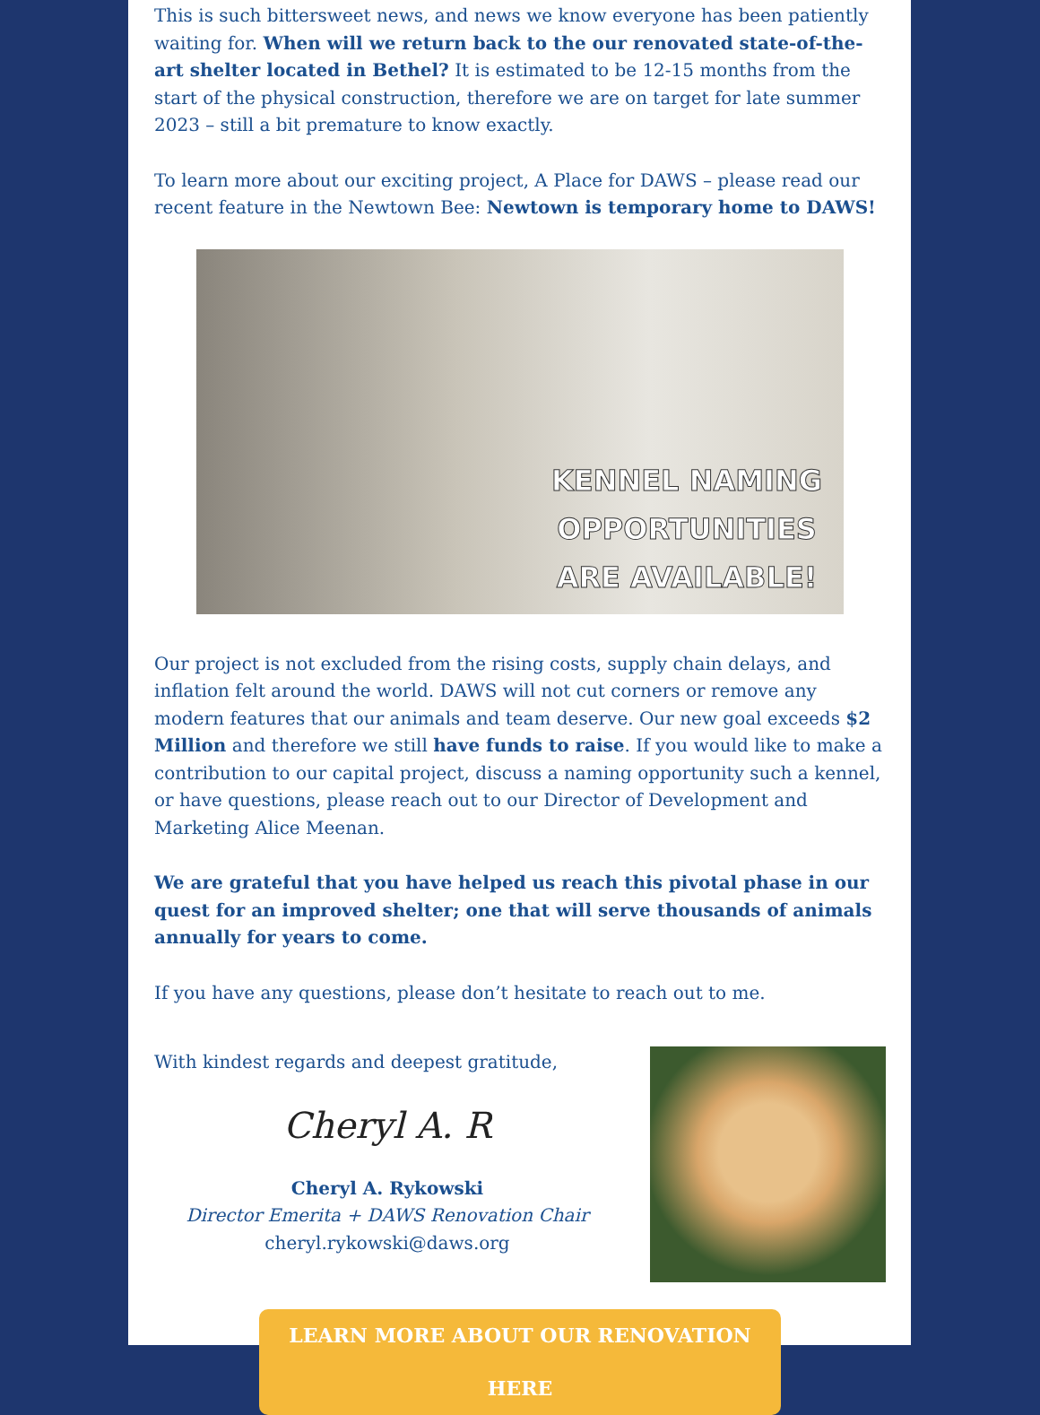This is such bittersweet news, and news we know everyone has been patiently waiting for. When will we return back to the our renovated state-of-the-art shelter located in Bethel? It is estimated to be 12-15 months from the start of the physical construction, therefore we are on target for late summer 2023 – still a bit premature to know exactly.
To learn more about our exciting project, A Place for DAWS – please read our recent feature in the Newtown Bee: Newtown is temporary home to DAWS!
KENNEL NAMING
OPPORTUNITIES
ARE AVAILABLE!
Our project is not excluded from the rising costs, supply chain delays, and inflation felt around the world. DAWS will not cut corners or remove any modern features that our animals and team deserve. Our new goal exceeds $2 Million and therefore we still have funds to raise. If you would like to make a contribution to our capital project, discuss a naming opportunity such a kennel, or have questions, please reach out to our Director of Development and Marketing Alice Meenan.
We are grateful that you have helped us reach this pivotal phase in our quest for an improved shelter; one that will serve thousands of animals annually for years to come.
If you have any questions, please don’t hesitate to reach out to me.
With kindest regards and deepest gratitude,
Cheryl A. R
Cheryl A. Rykowski
Director Emerita + DAWS Renovation Chair
cheryl.rykowski@daws.org
LEARN MORE ABOUT OUR RENOVATION HERE